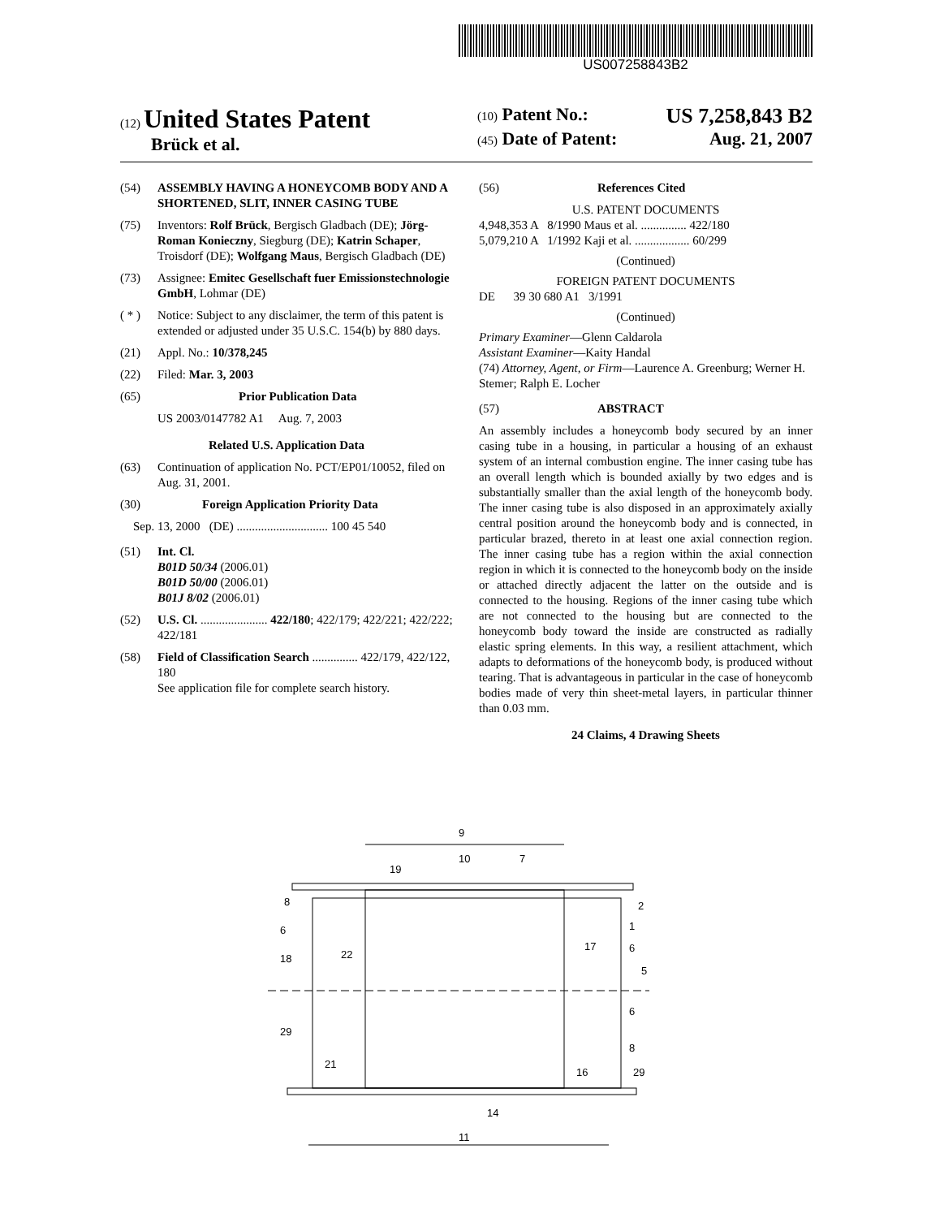US007258843B2
(12) United States Patent
Brück et al.
(10) Patent No.: US 7,258,843 B2
(45) Date of Patent: Aug. 21, 2007
(54) ASSEMBLY HAVING A HONEYCOMB BODY AND A SHORTENED, SLIT, INNER CASING TUBE
(75) Inventors: Rolf Brück, Bergisch Gladbach (DE); Jörg-Roman Konieczny, Siegburg (DE); Katrin Schaper, Troisdorf (DE); Wolfgang Maus, Bergisch Gladbach (DE)
(73) Assignee: Emitec Gesellschaft fuer Emissionstechnologie GmbH, Lohmar (DE)
( * ) Notice: Subject to any disclaimer, the term of this patent is extended or adjusted under 35 U.S.C. 154(b) by 880 days.
(21) Appl. No.: 10/378,245
(22) Filed: Mar. 3, 2003
(65) Prior Publication Data
US 2003/0147782 A1 Aug. 7, 2003
Related U.S. Application Data
(63) Continuation of application No. PCT/EP01/10052, filed on Aug. 31, 2001.
(30) Foreign Application Priority Data
Sep. 13, 2000 (DE) .............................. 100 45 540
(51) Int. Cl.
B01D 50/34 (2006.01)
B01D 50/00 (2006.01)
B01J 8/02 (2006.01)
(52) U.S. Cl. ...................... 422/180; 422/179; 422/221; 422/222; 422/181
(58) Field of Classification Search ............... 422/179, 422/122, 180
See application file for complete search history.
(56) References Cited
U.S. PATENT DOCUMENTS
4,948,353 A 8/1990 Maus et al. ............... 422/180
5,079,210 A 1/1992 Kaji et al. .................. 60/299
(Continued)
FOREIGN PATENT DOCUMENTS
DE 39 30 680 A1 3/1991
(Continued)
Primary Examiner—Glenn Caldarola
Assistant Examiner—Kaity Handal
(74) Attorney, Agent, or Firm—Laurence A. Greenburg; Werner H. Stemer; Ralph E. Locher
(57) ABSTRACT
An assembly includes a honeycomb body secured by an inner casing tube in a housing, in particular a housing of an exhaust system of an internal combustion engine. The inner casing tube has an overall length which is bounded axially by two edges and is substantially smaller than the axial length of the honeycomb body. The inner casing tube is also disposed in an approximately axially central position around the honeycomb body and is connected, in particular brazed, thereto in at least one axial connection region. The inner casing tube has a region within the axial connection region in which it is connected to the honeycomb body on the inside or attached directly adjacent the latter on the outside and is connected to the housing. Regions of the inner casing tube which are not connected to the housing but are connected to the honeycomb body toward the inside are constructed as radially elastic spring elements. In this way, a resilient attachment, which adapts to deformations of the honeycomb body, is produced without tearing. That is advantageous in particular in the case of honeycomb bodies made of very thin sheet-metal layers, in particular thinner than 0.03 mm.
24 Claims, 4 Drawing Sheets
9
11
10
7
19
8
6
22
18
29
21
2
1
17
6
5
6
8
16
29
14